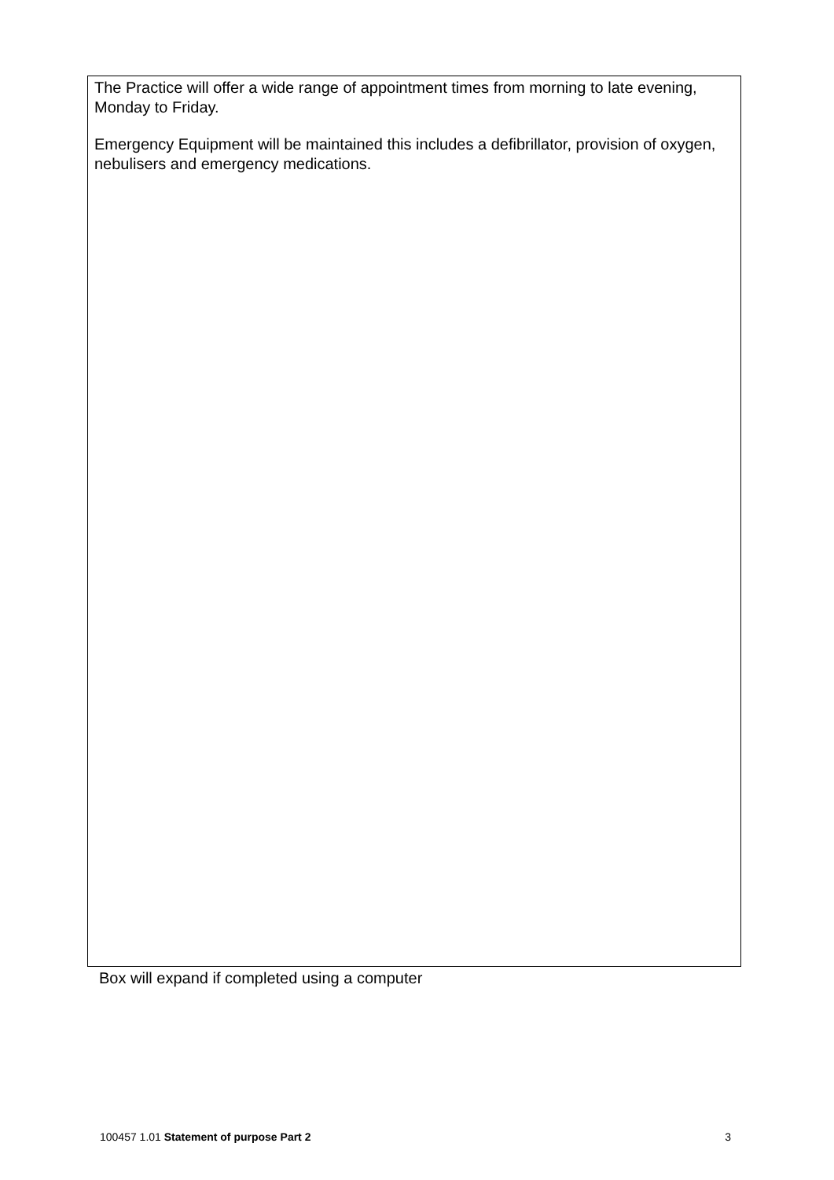The Practice will offer a wide range of appointment times from morning to late evening, Monday to Friday.
Emergency Equipment will be maintained this includes a defibrillator, provision of oxygen, nebulisers and emergency medications.
Box will expand if completed using a computer
100457 1.01 Statement of purpose Part 2 3